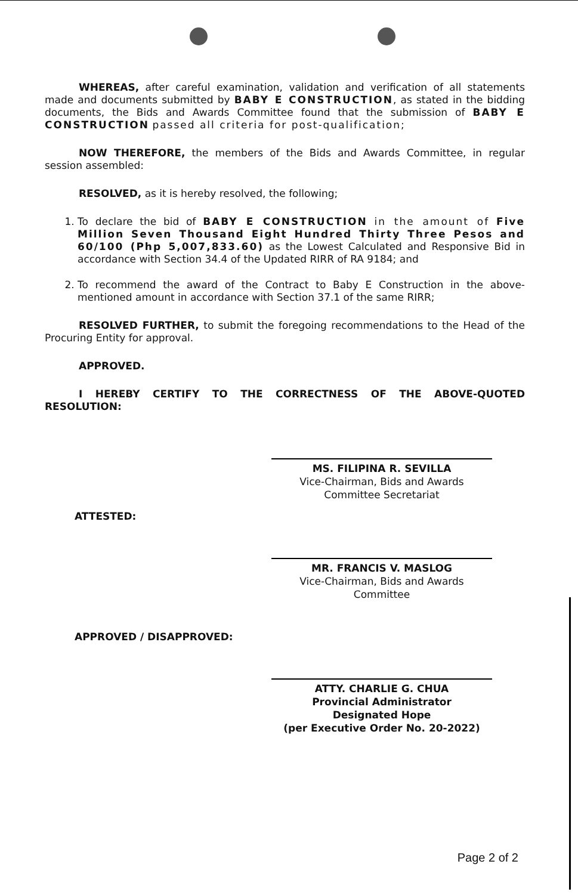WHEREAS, after careful examination, validation and verification of all statements made and documents submitted by BABY E CONSTRUCTION, as stated in the bidding documents, the Bids and Awards Committee found that the submission of BABY E CONSTRUCTION passed all criteria for post-qualification;
NOW THEREFORE, the members of the Bids and Awards Committee, in regular session assembled:
RESOLVED, as it is hereby resolved, the following;
1. To declare the bid of BABY E CONSTRUCTION in the amount of Five Million Seven Thousand Eight Hundred Thirty Three Pesos and 60/100 (Php 5,007,833.60) as the Lowest Calculated and Responsive Bid in accordance with Section 34.4 of the Updated RIRR of RA 9184; and
2. To recommend the award of the Contract to Baby E Construction in the above-mentioned amount in accordance with Section 37.1 of the same RIRR;
RESOLVED FURTHER, to submit the foregoing recommendations to the Head of the Procuring Entity for approval.
APPROVED.
I HEREBY CERTIFY TO THE CORRECTNESS OF THE ABOVE-QUOTED RESOLUTION:
MS. FILIPINA R. SEVILLA
Vice-Chairman, Bids and Awards
Committee Secretariat
ATTESTED:
MR. FRANCIS V. MASLOG
Vice-Chairman, Bids and Awards
Committee
APPROVED / DISAPPROVED:
ATTY. CHARLIE G. CHUA
Provincial Administrator
Designated Hope
(per Executive Order No. 20-2022)
Page 2 of 2